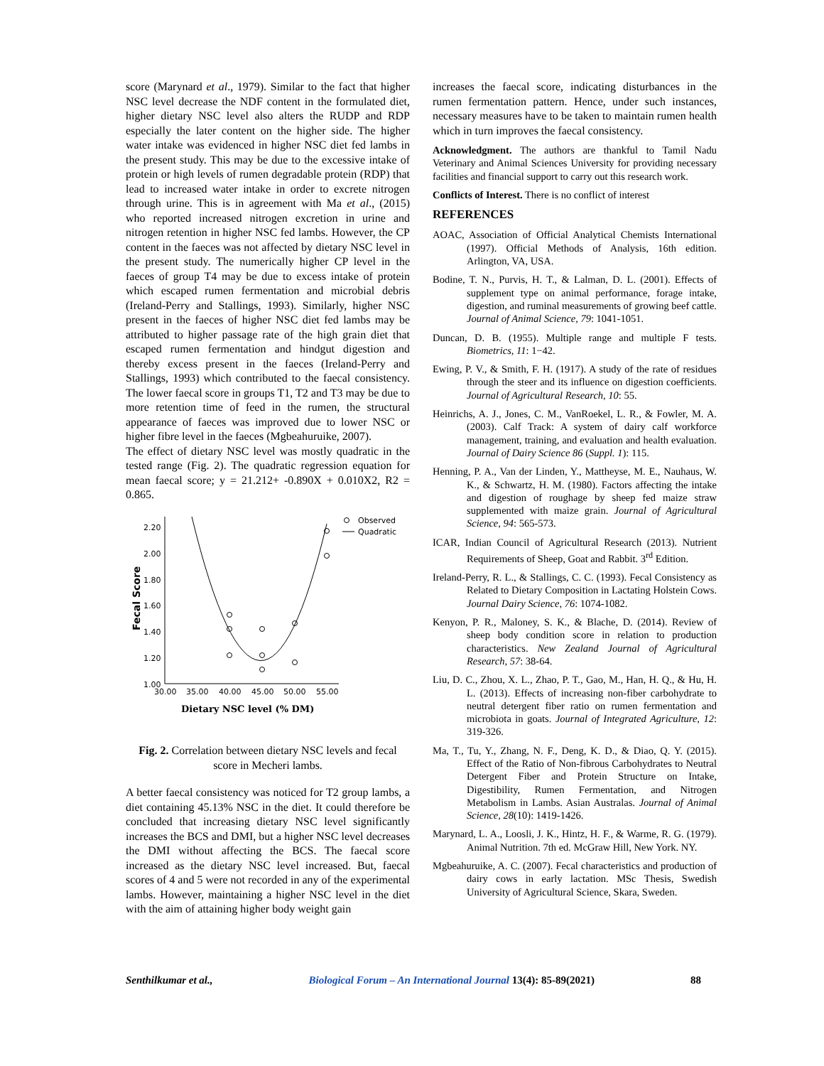score (Marynard et al., 1979). Similar to the fact that higher NSC level decrease the NDF content in the formulated diet, higher dietary NSC level also alters the RUDP and RDP especially the later content on the higher side. The higher water intake was evidenced in higher NSC diet fed lambs in the present study. This may be due to the excessive intake of protein or high levels of rumen degradable protein (RDP) that lead to increased water intake in order to excrete nitrogen through urine. This is in agreement with Ma et al., (2015) who reported increased nitrogen excretion in urine and nitrogen retention in higher NSC fed lambs. However, the CP content in the faeces was not affected by dietary NSC level in the present study. The numerically higher CP level in the faeces of group T4 may be due to excess intake of protein which escaped rumen fermentation and microbial debris (Ireland-Perry and Stallings, 1993). Similarly, higher NSC present in the faeces of higher NSC diet fed lambs may be attributed to higher passage rate of the high grain diet that escaped rumen fermentation and hindgut digestion and thereby excess present in the faeces (Ireland-Perry and Stallings, 1993) which contributed to the faecal consistency. The lower faecal score in groups T1, T2 and T3 may be due to more retention time of feed in the rumen, the structural appearance of faeces was improved due to lower NSC or higher fibre level in the faeces (Mgbeahuruike, 2007).
The effect of dietary NSC level was mostly quadratic in the tested range (Fig. 2). The quadratic regression equation for mean faecal score; y = 21.212+ -0.890X + 0.010X2, R2 = 0.865.
2.20
2.00
1.80
1.60
1.40
1.20
1.00
30.00
35.00
40.00
45.00
50.00
55.00
Fecal Score
Observed
Quadratic
Dietary NSC level (% DM)
Fig. 2. Correlation between dietary NSC levels and fecal score in Mecheri lambs.
A better faecal consistency was noticed for T2 group lambs, a diet containing 45.13% NSC in the diet. It could therefore be concluded that increasing dietary NSC level significantly increases the BCS and DMI, but a higher NSC level decreases the DMI without affecting the BCS. The faecal score increased as the dietary NSC level increased. But, faecal scores of 4 and 5 were not recorded in any of the experimental lambs. However, maintaining a higher NSC level in the diet with the aim of attaining higher body weight gain
increases the faecal score, indicating disturbances in the rumen fermentation pattern. Hence, under such instances, necessary measures have to be taken to maintain rumen health which in turn improves the faecal consistency.
Acknowledgment. The authors are thankful to Tamil Nadu Veterinary and Animal Sciences University for providing necessary facilities and financial support to carry out this research work.
Conflicts of Interest. There is no conflict of interest
REFERENCES
AOAC, Association of Official Analytical Chemists International (1997). Official Methods of Analysis, 16th edition. Arlington, VA, USA.
Bodine, T. N., Purvis, H. T., & Lalman, D. L. (2001). Effects of supplement type on animal performance, forage intake, digestion, and ruminal measurements of growing beef cattle. Journal of Animal Science, 79: 1041-1051.
Duncan, D. B. (1955). Multiple range and multiple F tests. Biometrics, 11: 1−42.
Ewing, P. V., & Smith, F. H. (1917). A study of the rate of residues through the steer and its influence on digestion coefficients. Journal of Agricultural Research, 10: 55.
Heinrichs, A. J., Jones, C. M., VanRoekel, L. R., & Fowler, M. A. (2003). Calf Track: A system of dairy calf workforce management, training, and evaluation and health evaluation. Journal of Dairy Science 86 (Suppl. 1): 115.
Henning, P. A., Van der Linden, Y., Mattheyse, M. E., Nauhaus, W. K., & Schwartz, H. M. (1980). Factors affecting the intake and digestion of roughage by sheep fed maize straw supplemented with maize grain. Journal of Agricultural Science, 94: 565-573.
ICAR, Indian Council of Agricultural Research (2013). Nutrient Requirements of Sheep, Goat and Rabbit. 3<sup>rd</sup> Edition.
Ireland-Perry, R. L., & Stallings, C. C. (1993). Fecal Consistency as Related to Dietary Composition in Lactating Holstein Cows. Journal Dairy Science, 76: 1074-1082.
Kenyon, P. R., Maloney, S. K., & Blache, D. (2014). Review of sheep body condition score in relation to production characteristics. New Zealand Journal of Agricultural Research, 57: 38-64.
Liu, D. C., Zhou, X. L., Zhao, P. T., Gao, M., Han, H. Q., & Hu, H. L. (2013). Effects of increasing non-fiber carbohydrate to neutral detergent fiber ratio on rumen fermentation and microbiota in goats. Journal of Integrated Agriculture, 12: 319-326.
Ma, T., Tu, Y., Zhang, N. F., Deng, K. D., & Diao, Q. Y. (2015). Effect of the Ratio of Non-fibrous Carbohydrates to Neutral Detergent Fiber and Protein Structure on Intake, Digestibility, Rumen Fermentation, and Nitrogen Metabolism in Lambs. Asian Australas. Journal of Animal Science, 28(10): 1419-1426.
Marynard, L. A., Loosli, J. K., Hintz, H. F., & Warme, R. G. (1979). Animal Nutrition. 7th ed. McGraw Hill, New York. NY.
Mgbeahuruike, A. C. (2007). Fecal characteristics and production of dairy cows in early lactation. MSc Thesis, Swedish University of Agricultural Science, Skara, Sweden.
Senthilkumar et al., Biological Forum – An International Journal 13(4): 85-89(2021) 88